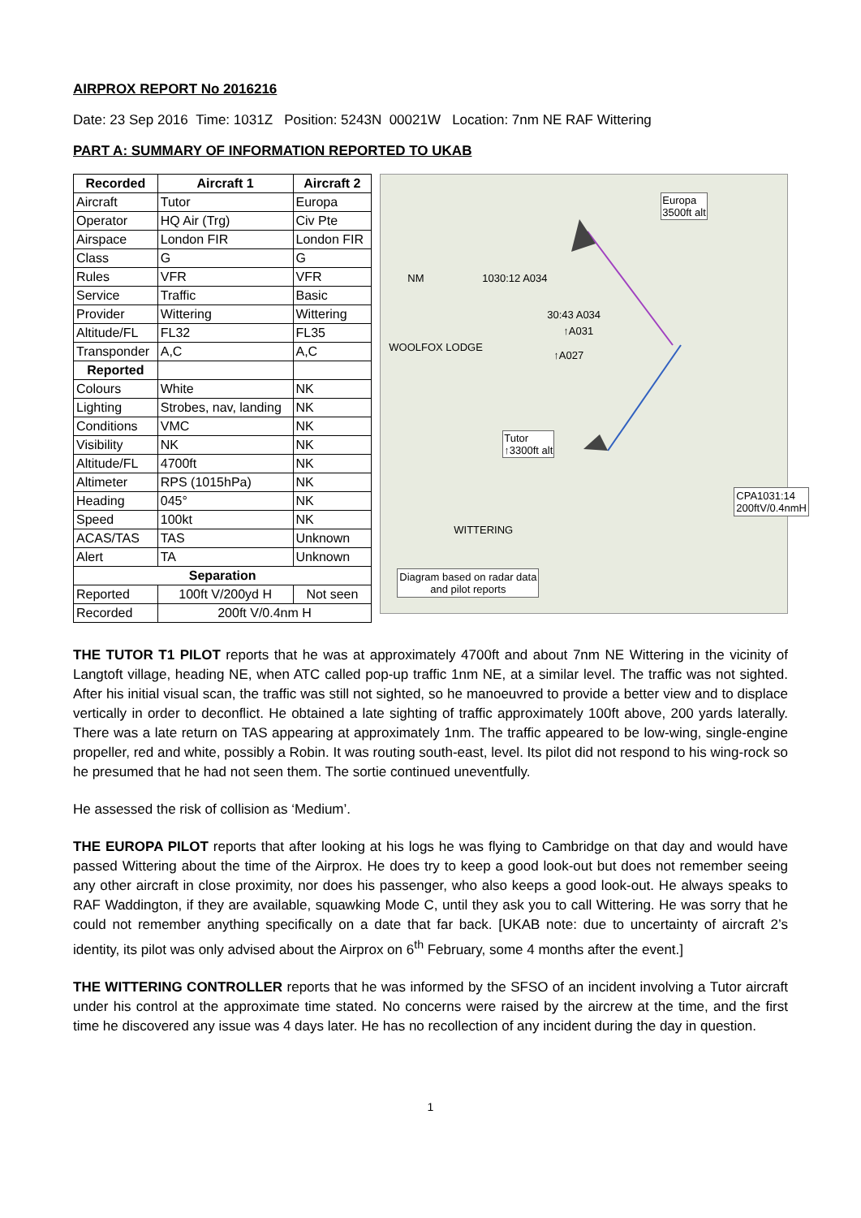AIRPROX REPORT No 2016216
Date: 23 Sep 2016 Time: 1031Z Position: 5243N 00021W Location: 7nm NE RAF Wittering
PART A: SUMMARY OF INFORMATION REPORTED TO UKAB
| Recorded | Aircraft 1 | Aircraft 2 |
| --- | --- | --- |
| Aircraft | Tutor | Europa |
| Operator | HQ Air (Trg) | Civ Pte |
| Airspace | London FIR | London FIR |
| Class | G | G |
| Rules | VFR | VFR |
| Service | Traffic | Basic |
| Provider | Wittering | Wittering |
| Altitude/FL | FL32 | FL35 |
| Transponder | A,C | A,C |
| Reported | | |
| Colours | White | NK |
| Lighting | Strobes, nav, landing | NK |
| Conditions | VMC | NK |
| Visibility | NK | NK |
| Altitude/FL | 4700ft | NK |
| Altimeter | RPS (1015hPa) | NK |
| Heading | 045° | NK |
| Speed | 100kt | NK |
| ACAS/TAS | TAS | Unknown |
| Alert | TA | Unknown |
| Separation | | |
| Reported | 100ft V/200yd H | Not seen |
| Recorded | 200ft V/0.4nm H | |
Europa
3500ft alt
NM 1030:12 A034
30:43 A034
↑A031
↑A027
WOOLFOX LODGE
Tutor
↑3300ft alt
CPA1031:14
200ftV/0.4nmH
WITTERING
Diagram based on radar data
and pilot reports
THE TUTOR T1 PILOT reports that he was at approximately 4700ft and about 7nm NE Wittering in the vicinity of Langtoft village, heading NE, when ATC called pop-up traffic 1nm NE, at a similar level. The traffic was not sighted. After his initial visual scan, the traffic was still not sighted, so he manoeuvred to provide a better view and to displace vertically in order to deconflict. He obtained a late sighting of traffic approximately 100ft above, 200 yards laterally. There was a late return on TAS appearing at approximately 1nm. The traffic appeared to be low-wing, single-engine propeller, red and white, possibly a Robin. It was routing south-east, level. Its pilot did not respond to his wing-rock so he presumed that he had not seen them. The sortie continued uneventfully.
He assessed the risk of collision as ‘Medium’.
THE EUROPA PILOT reports that after looking at his logs he was flying to Cambridge on that day and would have passed Wittering about the time of the Airprox. He does try to keep a good look-out but does not remember seeing any other aircraft in close proximity, nor does his passenger, who also keeps a good look-out. He always speaks to RAF Waddington, if they are available, squawking Mode C, until they ask you to call Wittering. He was sorry that he could not remember anything specifically on a date that far back. [UKAB note: due to uncertainty of aircraft 2’s identity, its pilot was only advised about the Airprox on 6<sup>th</sup> February, some 4 months after the event.]
THE WITTERING CONTROLLER reports that he was informed by the SFSO of an incident involving a Tutor aircraft under his control at the approximate time stated. No concerns were raised by the aircrew at the time, and the first time he discovered any issue was 4 days later. He has no recollection of any incident during the day in question.
1